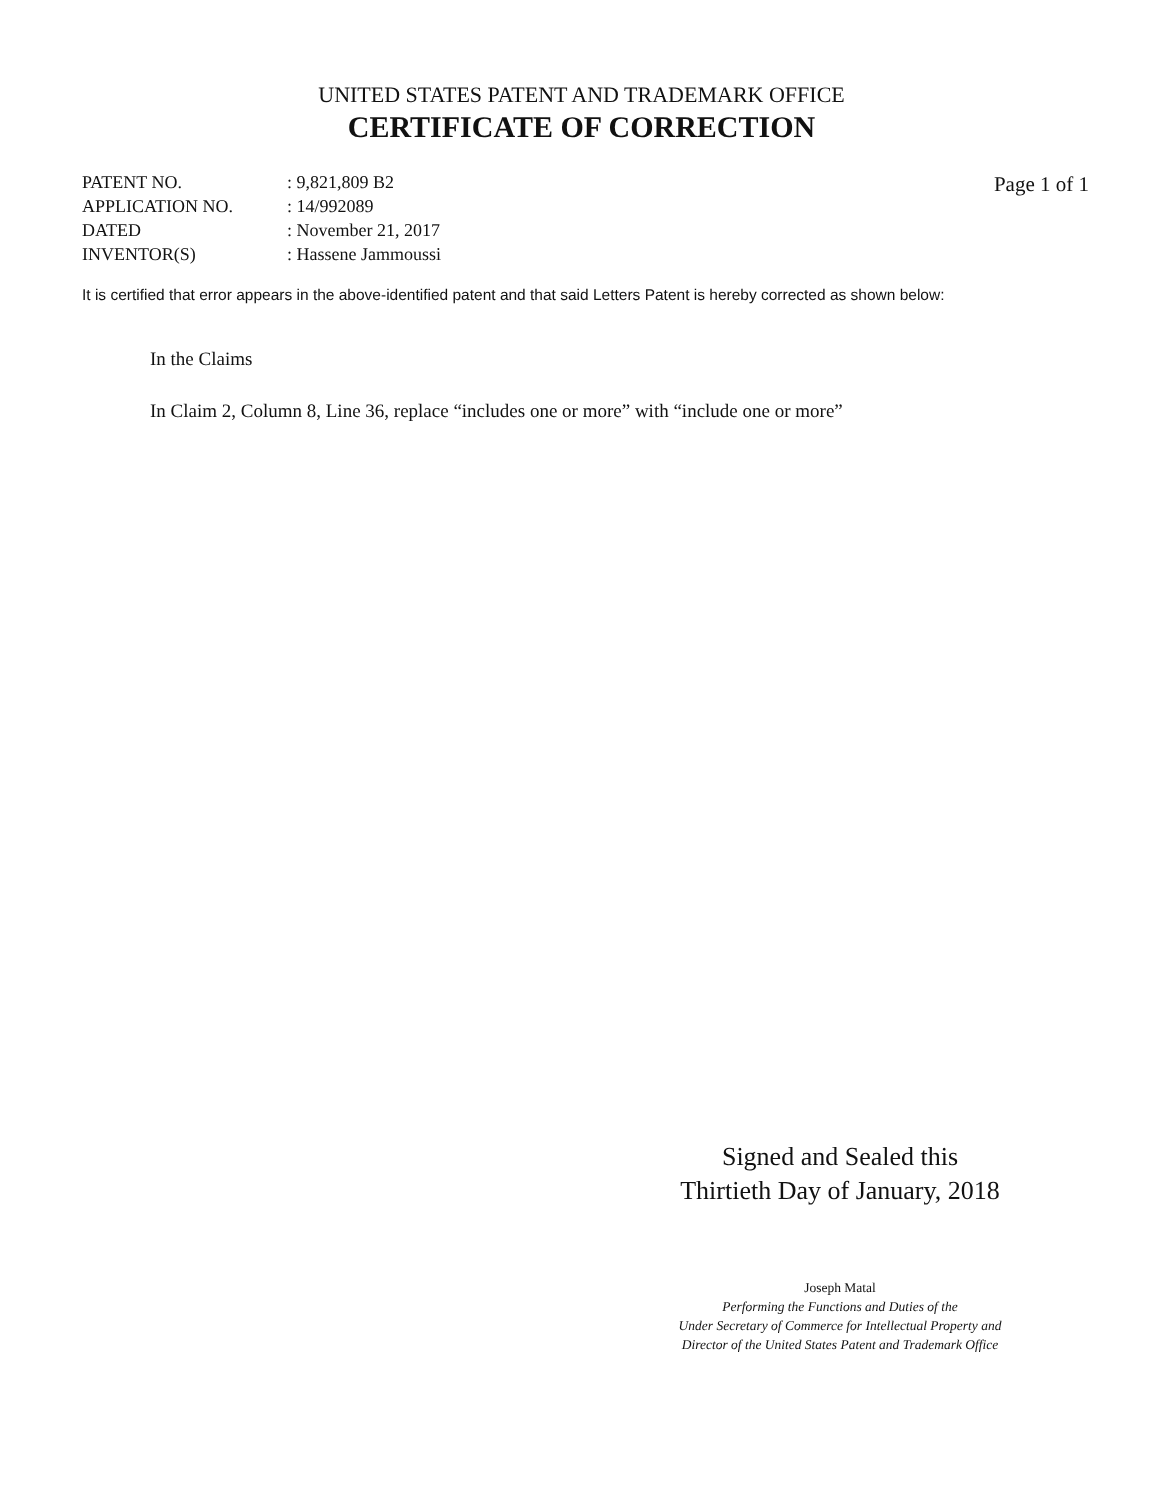UNITED STATES PATENT AND TRADEMARK OFFICE
CERTIFICATE OF CORRECTION
| PATENT NO. | : 9,821,809 B2 |
| APPLICATION NO. | : 14/992089 |
| DATED | : November 21, 2017 |
| INVENTOR(S) | : Hassene Jammoussi |
Page 1 of 1
It is certified that error appears in the above-identified patent and that said Letters Patent is hereby corrected as shown below:
In the Claims
In Claim 2, Column 8, Line 36, replace “includes one or more” with “include one or more”
Signed and Sealed this
Thirtieth Day of January, 2018
Joseph Matal
Performing the Functions and Duties of the
Under Secretary of Commerce for Intellectual Property and
Director of the United States Patent and Trademark Office